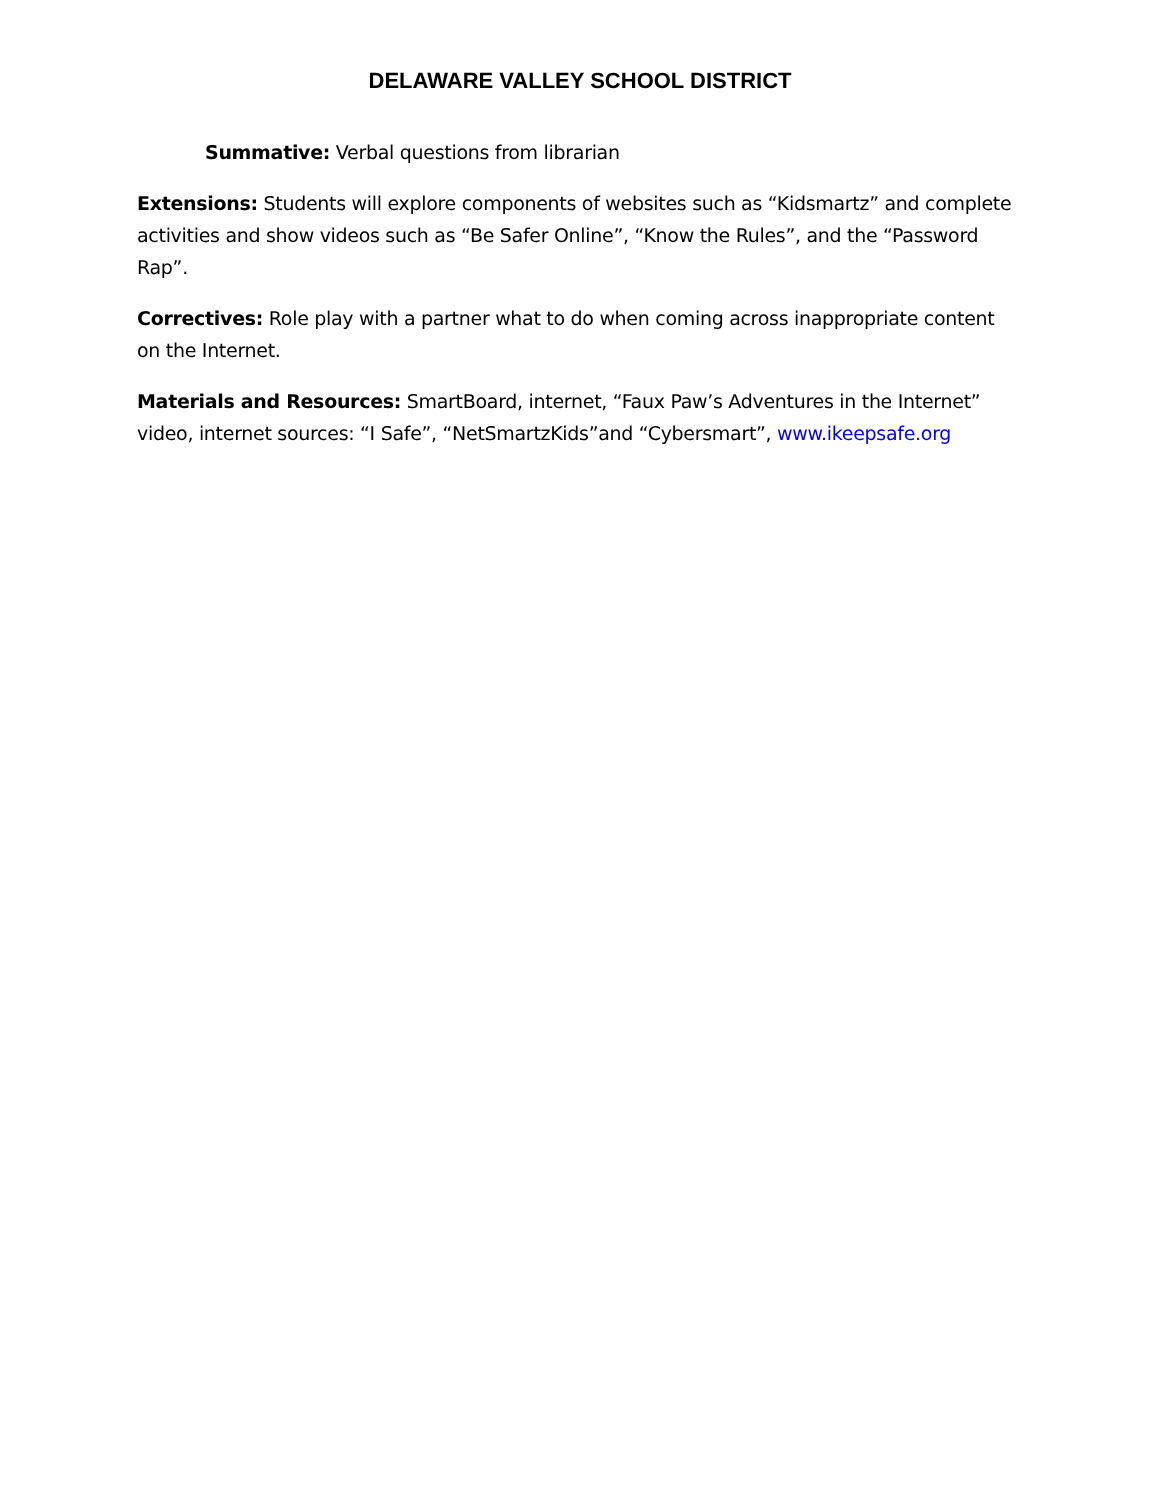DELAWARE VALLEY SCHOOL DISTRICT
Summative: Verbal questions from librarian
Extensions: Students will explore components of websites such as “Kidsmartz” and complete activities and show videos such as “Be Safer Online”, “Know the Rules”, and the “Password Rap”.
Correctives: Role play with a partner what to do when coming across inappropriate content on the Internet.
Materials and Resources: SmartBoard, internet, “Faux Paw’s Adventures in the Internet” video, internet sources: “I Safe”, “NetSmartzKids”and “Cybersmart”, www.ikeepsafe.org